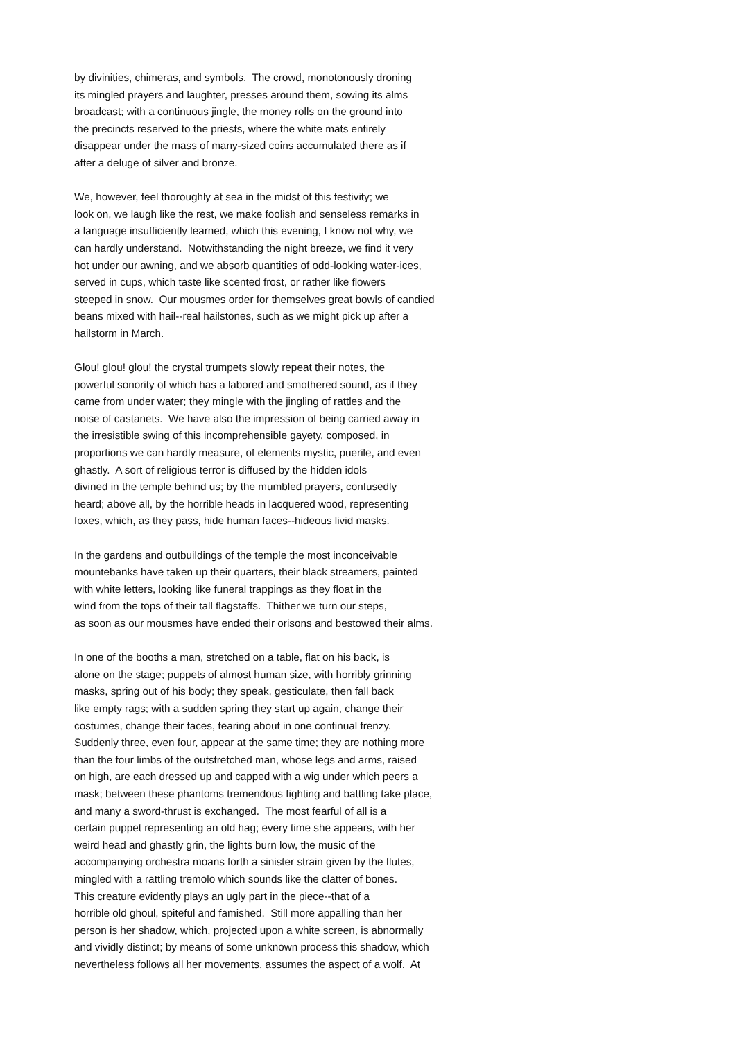by divinities, chimeras, and symbols. The crowd, monotonously droning its mingled prayers and laughter, presses around them, sowing its alms broadcast; with a continuous jingle, the money rolls on the ground into the precincts reserved to the priests, where the white mats entirely disappear under the mass of many-sized coins accumulated there as if after a deluge of silver and bronze.
We, however, feel thoroughly at sea in the midst of this festivity; we look on, we laugh like the rest, we make foolish and senseless remarks in a language insufficiently learned, which this evening, I know not why, we can hardly understand. Notwithstanding the night breeze, we find it very hot under our awning, and we absorb quantities of odd-looking water-ices, served in cups, which taste like scented frost, or rather like flowers steeped in snow. Our mousmes order for themselves great bowls of candied beans mixed with hail--real hailstones, such as we might pick up after a hailstorm in March.
Glou! glou! glou! the crystal trumpets slowly repeat their notes, the powerful sonority of which has a labored and smothered sound, as if they came from under water; they mingle with the jingling of rattles and the noise of castanets. We have also the impression of being carried away in the irresistible swing of this incomprehensible gayety, composed, in proportions we can hardly measure, of elements mystic, puerile, and even ghastly. A sort of religious terror is diffused by the hidden idols divined in the temple behind us; by the mumbled prayers, confusedly heard; above all, by the horrible heads in lacquered wood, representing foxes, which, as they pass, hide human faces--hideous livid masks.
In the gardens and outbuildings of the temple the most inconceivable mountebanks have taken up their quarters, their black streamers, painted with white letters, looking like funeral trappings as they float in the wind from the tops of their tall flagstaffs. Thither we turn our steps, as soon as our mousmes have ended their orisons and bestowed their alms.
In one of the booths a man, stretched on a table, flat on his back, is alone on the stage; puppets of almost human size, with horribly grinning masks, spring out of his body; they speak, gesticulate, then fall back like empty rags; with a sudden spring they start up again, change their costumes, change their faces, tearing about in one continual frenzy. Suddenly three, even four, appear at the same time; they are nothing more than the four limbs of the outstretched man, whose legs and arms, raised on high, are each dressed up and capped with a wig under which peers a mask; between these phantoms tremendous fighting and battling take place, and many a sword-thrust is exchanged. The most fearful of all is a certain puppet representing an old hag; every time she appears, with her weird head and ghastly grin, the lights burn low, the music of the accompanying orchestra moans forth a sinister strain given by the flutes, mingled with a rattling tremolo which sounds like the clatter of bones. This creature evidently plays an ugly part in the piece--that of a horrible old ghoul, spiteful and famished. Still more appalling than her person is her shadow, which, projected upon a white screen, is abnormally and vividly distinct; by means of some unknown process this shadow, which nevertheless follows all her movements, assumes the aspect of a wolf. At